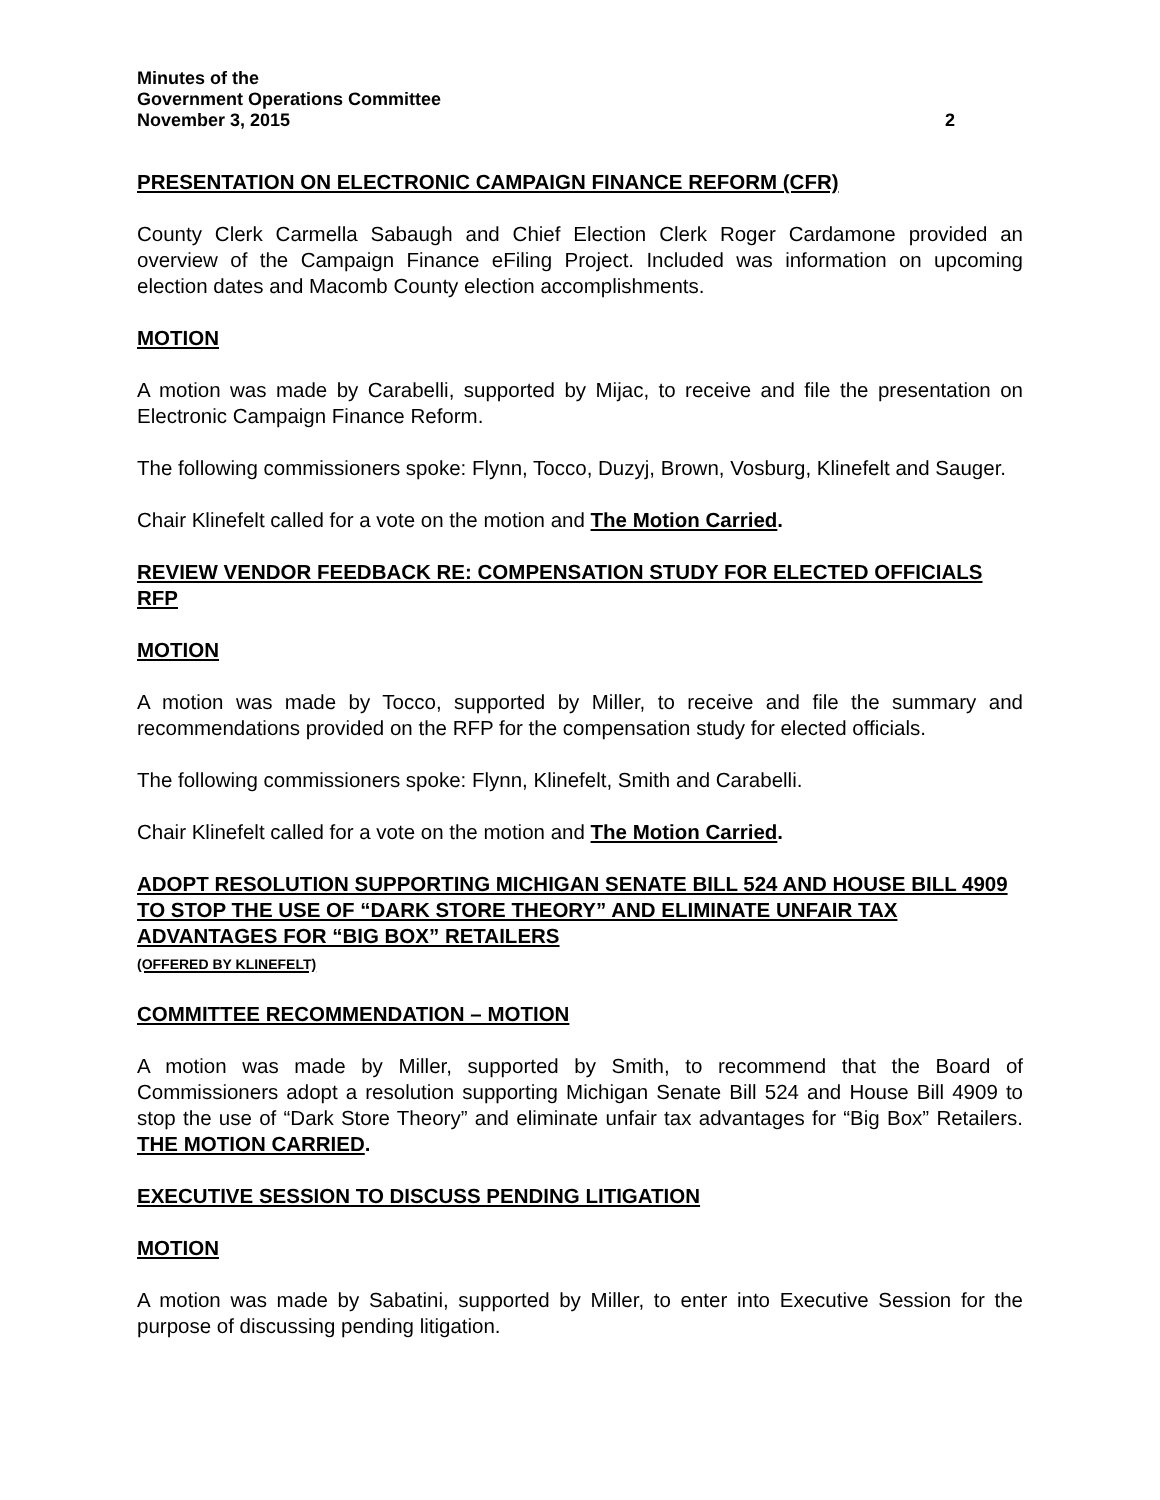Minutes of the
Government Operations Committee
November 3, 2015 2
PRESENTATION ON ELECTRONIC CAMPAIGN FINANCE REFORM (CFR)
County Clerk Carmella Sabaugh and Chief Election Clerk Roger Cardamone provided an overview of the Campaign Finance eFiling Project. Included was information on upcoming election dates and Macomb County election accomplishments.
MOTION
A motion was made by Carabelli, supported by Mijac, to receive and file the presentation on Electronic Campaign Finance Reform.
The following commissioners spoke: Flynn, Tocco, Duzyj, Brown, Vosburg, Klinefelt and Sauger.
Chair Klinefelt called for a vote on the motion and The Motion Carried.
REVIEW VENDOR FEEDBACK RE: COMPENSATION STUDY FOR ELECTED OFFICIALS RFP
MOTION
A motion was made by Tocco, supported by Miller, to receive and file the summary and recommendations provided on the RFP for the compensation study for elected officials.
The following commissioners spoke: Flynn, Klinefelt, Smith and Carabelli.
Chair Klinefelt called for a vote on the motion and The Motion Carried.
ADOPT RESOLUTION SUPPORTING MICHIGAN SENATE BILL 524 AND HOUSE BILL 4909 TO STOP THE USE OF “DARK STORE THEORY” AND ELIMINATE UNFAIR TAX ADVANTAGES FOR “BIG BOX” RETAILERS
(OFFERED BY KLINEFELT)
COMMITTEE RECOMMENDATION – MOTION
A motion was made by Miller, supported by Smith, to recommend that the Board of Commissioners adopt a resolution supporting Michigan Senate Bill 524 and House Bill 4909 to stop the use of “Dark Store Theory” and eliminate unfair tax advantages for “Big Box” Retailers. THE MOTION CARRIED.
EXECUTIVE SESSION TO DISCUSS PENDING LITIGATION
MOTION
A motion was made by Sabatini, supported by Miller, to enter into Executive Session for the purpose of discussing pending litigation.